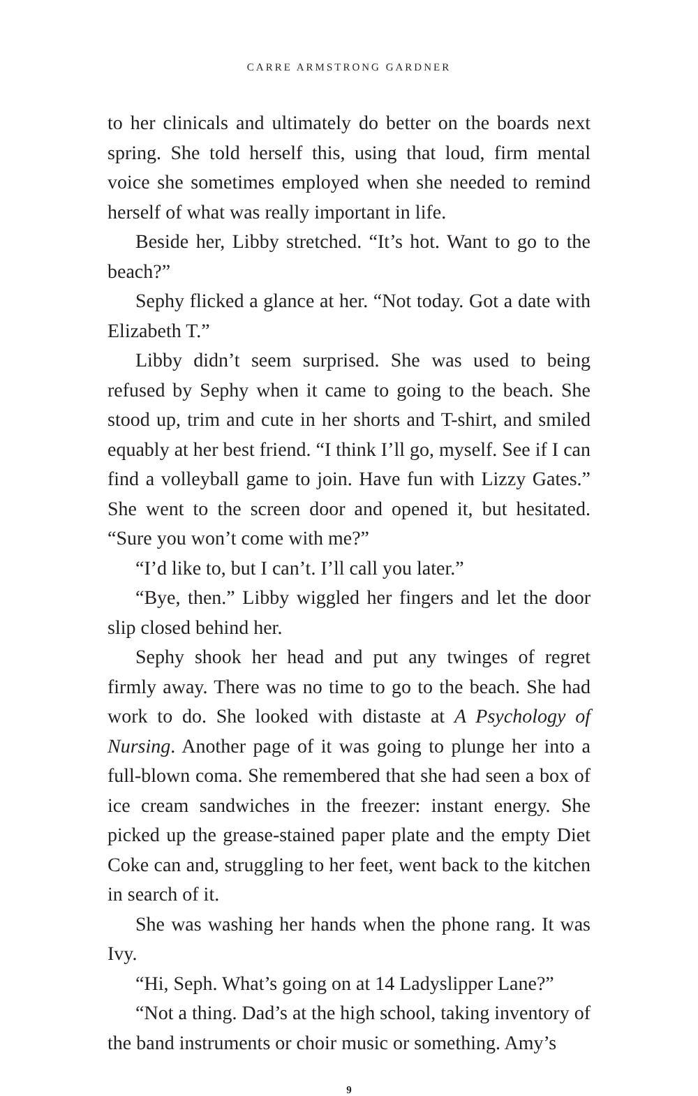CARRE ARMSTRONG GARDNER
to her clinicals and ultimately do better on the boards next spring. She told herself this, using that loud, firm mental voice she sometimes employed when she needed to remind herself of what was really important in life.
Beside her, Libby stretched. “It’s hot. Want to go to the beach?”
Sephy flicked a glance at her. “Not today. Got a date with Elizabeth T.”
Libby didn’t seem surprised. She was used to being refused by Sephy when it came to going to the beach. She stood up, trim and cute in her shorts and T-shirt, and smiled equably at her best friend. “I think I’ll go, myself. See if I can find a volleyball game to join. Have fun with Lizzy Gates.” She went to the screen door and opened it, but hesitated. “Sure you won’t come with me?”
“I’d like to, but I can’t. I’ll call you later.”
“Bye, then.” Libby wiggled her fingers and let the door slip closed behind her.
Sephy shook her head and put any twinges of regret firmly away. There was no time to go to the beach. She had work to do. She looked with distaste at A Psychology of Nursing. Another page of it was going to plunge her into a full-blown coma. She remembered that she had seen a box of ice cream sandwiches in the freezer: instant energy. She picked up the grease-stained paper plate and the empty Diet Coke can and, struggling to her feet, went back to the kitchen in search of it.
She was washing her hands when the phone rang. It was Ivy.
“Hi, Seph. What’s going on at 14 Ladyslipper Lane?”
“Not a thing. Dad’s at the high school, taking inventory of the band instruments or choir music or something. Amy’s
9